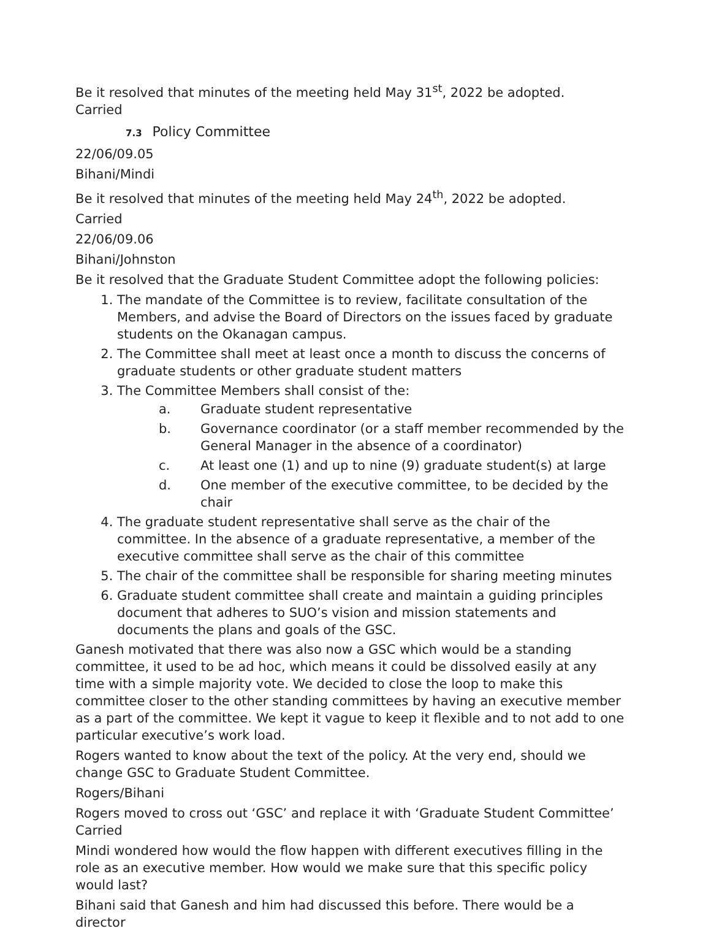Be it resolved that minutes of the meeting held May 31<sup>st</sup>, 2022 be adopted.
Carried
7.3 Policy Committee
22/06/09.05
Bihani/Mindi
Be it resolved that minutes of the meeting held May 24<sup>th</sup>, 2022 be adopted.
Carried
22/06/09.06
Bihani/Johnston
Be it resolved that the Graduate Student Committee adopt the following policies:
1. The mandate of the Committee is to review, facilitate consultation of the Members, and advise the Board of Directors on the issues faced by graduate students on the Okanagan campus.
2. The Committee shall meet at least once a month to discuss the concerns of graduate students or other graduate student matters
3. The Committee Members shall consist of the:
a. Graduate student representative
b. Governance coordinator (or a staff member recommended by the General Manager in the absence of a coordinator)
c. At least one (1) and up to nine (9) graduate student(s) at large
d. One member of the executive committee, to be decided by the chair
4. The graduate student representative shall serve as the chair of the committee. In the absence of a graduate representative, a member of the executive committee shall serve as the chair of this committee
5. The chair of the committee shall be responsible for sharing meeting minutes
6. Graduate student committee shall create and maintain a guiding principles document that adheres to SUO’s vision and mission statements and documents the plans and goals of the GSC.
Ganesh motivated that there was also now a GSC which would be a standing committee, it used to be ad hoc, which means it could be dissolved easily at any time with a simple majority vote. We decided to close the loop to make this committee closer to the other standing committees by having an executive member as a part of the committee. We kept it vague to keep it flexible and to not add to one particular executive’s work load.
Rogers wanted to know about the text of the policy. At the very end, should we change GSC to Graduate Student Committee.
Rogers/Bihani
Rogers moved to cross out ‘GSC’ and replace it with ‘Graduate Student Committee’
Carried
Mindi wondered how would the flow happen with different executives filling in the role as an executive member. How would we make sure that this specific policy would last?
Bihani said that Ganesh and him had discussed this before. There would be a director